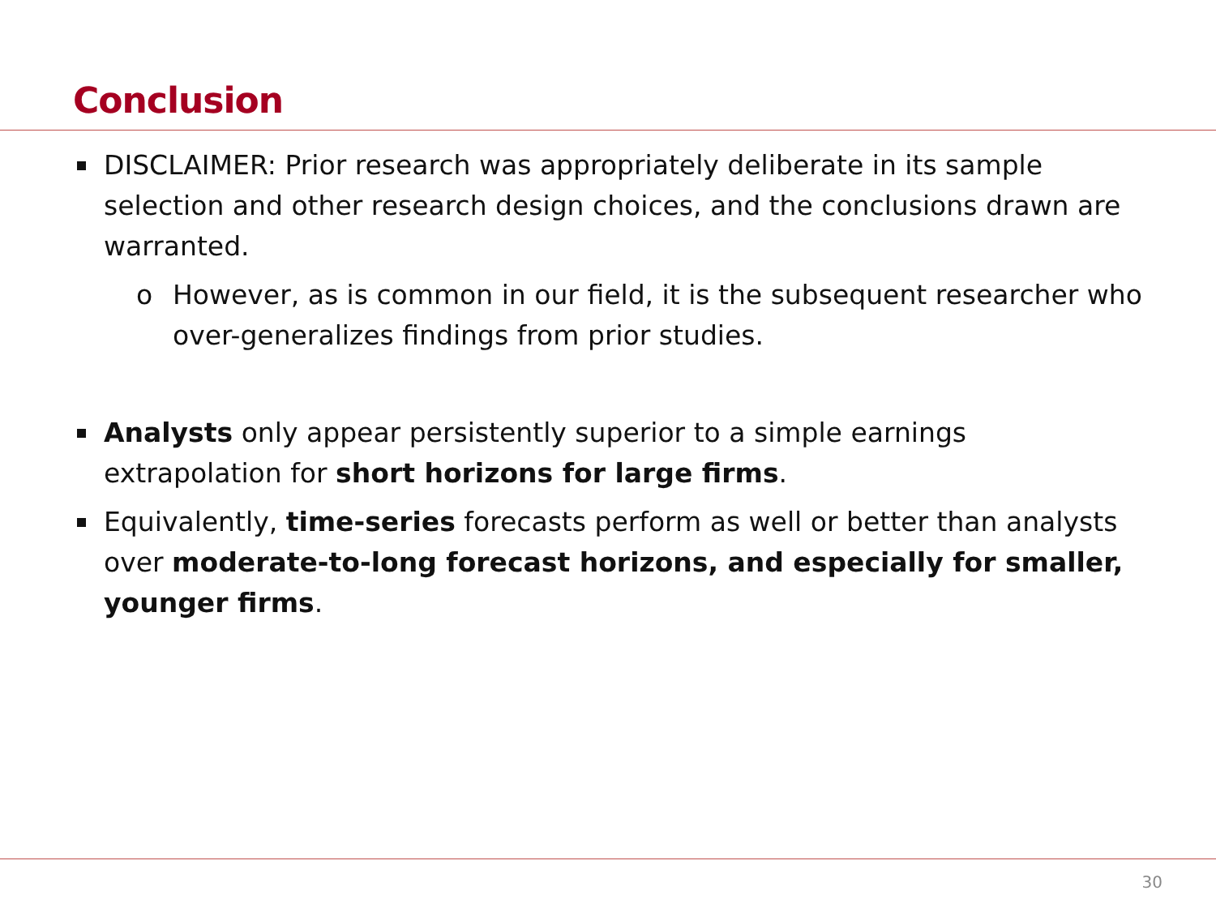Conclusion
DISCLAIMER: Prior research was appropriately deliberate in its sample selection and other research design choices, and the conclusions drawn are warranted.
o However, as is common in our field, it is the subsequent researcher who over-generalizes findings from prior studies.
Analysts only appear persistently superior to a simple earnings extrapolation for short horizons for large firms.
Equivalently, time-series forecasts perform as well or better than analysts over moderate-to-long forecast horizons, and especially for smaller, younger firms.
30